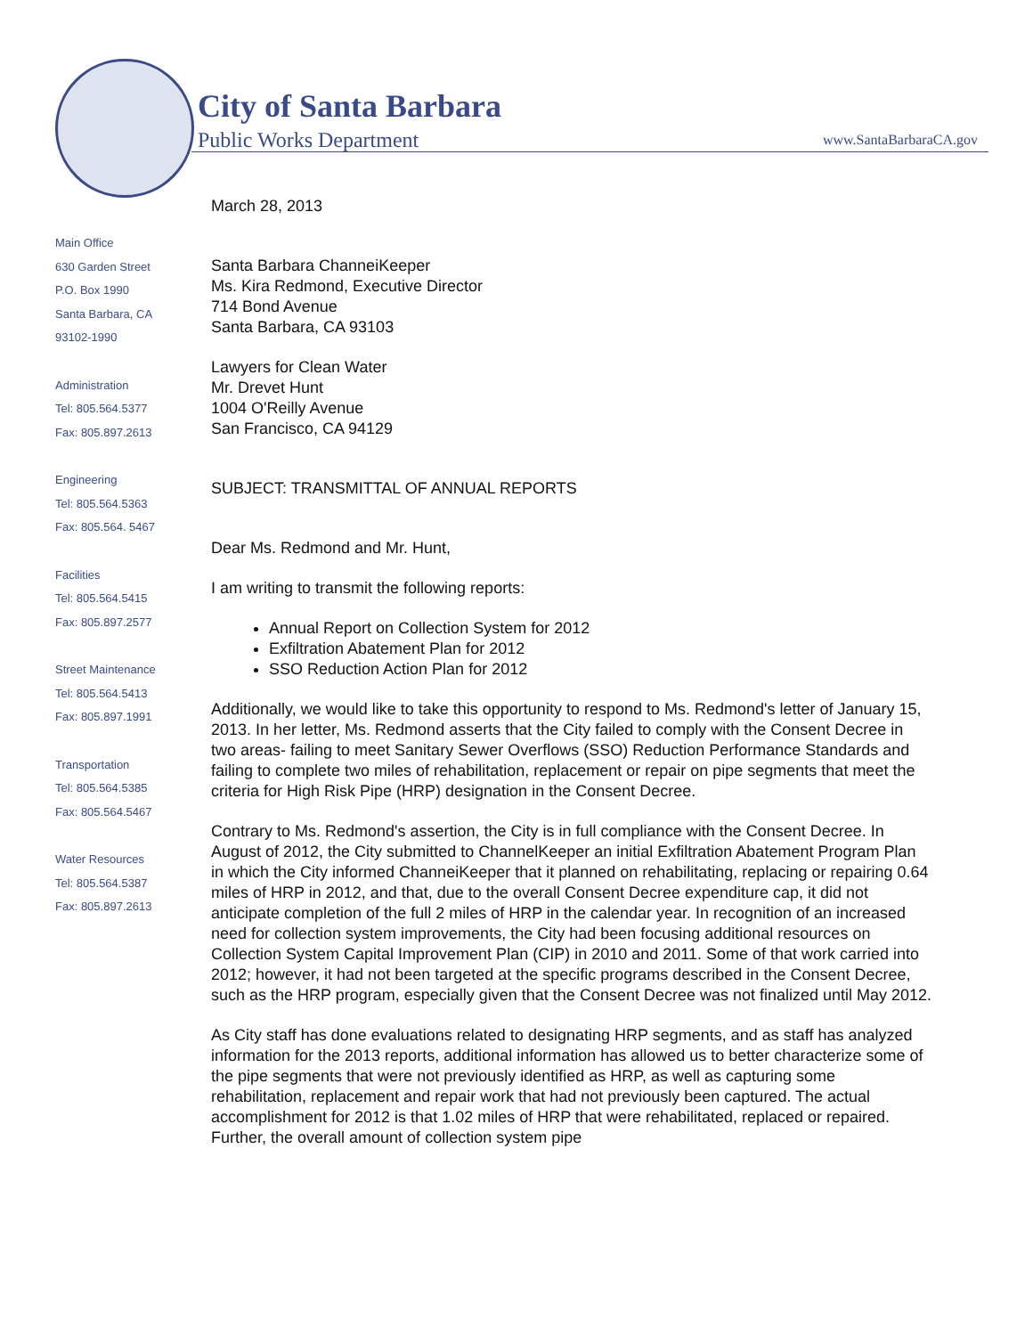City of Santa Barbara
Public Works Department www.SantaBarbaraCA.gov
Main Office
630 Garden Street
P.O. Box 1990
Santa Barbara, CA
93102-1990
Administration
Tel: 805.564.5377
Fax: 805.897.2613
Engineering
Tel: 805.564.5363
Fax: 805.564. 5467
Facilities
Tel: 805.564.5415
Fax: 805.897.2577
Street Maintenance
Tel: 805.564.5413
Fax: 805.897.1991
Transportation
Tel: 805.564.5385
Fax: 805.564.5467
Water Resources
Tel: 805.564.5387
Fax: 805.897.2613
March 28, 2013
Santa Barbara ChanneiKeeper
Ms. Kira Redmond, Executive Director
714 Bond Avenue
Santa Barbara, CA 93103
Lawyers for Clean Water
Mr. Drevet Hunt
1004 O'Reilly Avenue
San Francisco, CA 94129
SUBJECT: TRANSMITTAL OF ANNUAL REPORTS
Dear Ms. Redmond and Mr. Hunt,
I am writing to transmit the following reports:
Annual Report on Collection System for 2012
Exfiltration Abatement Plan for 2012
SSO Reduction Action Plan for 2012
Additionally, we would like to take this opportunity to respond to Ms. Redmond's letter of January 15, 2013. In her letter, Ms. Redmond asserts that the City failed to comply with the Consent Decree in two areas- failing to meet Sanitary Sewer Overflows (SSO) Reduction Performance Standards and failing to complete two miles of rehabilitation, replacement or repair on pipe segments that meet the criteria for High Risk Pipe (HRP) designation in the Consent Decree.
Contrary to Ms. Redmond's assertion, the City is in full compliance with the Consent Decree. In August of 2012, the City submitted to ChannelKeeper an initial Exfiltration Abatement Program Plan in which the City informed ChanneiKeeper that it planned on rehabilitating, replacing or repairing 0.64 miles of HRP in 2012, and that, due to the overall Consent Decree expenditure cap, it did not anticipate completion of the full 2 miles of HRP in the calendar year. In recognition of an increased need for collection system improvements, the City had been focusing additional resources on Collection System Capital Improvement Plan (CIP) in 2010 and 2011. Some of that work carried into 2012; however, it had not been targeted at the specific programs described in the Consent Decree, such as the HRP program, especially given that the Consent Decree was not finalized until May 2012.
As City staff has done evaluations related to designating HRP segments, and as staff has analyzed information for the 2013 reports, additional information has allowed us to better characterize some of the pipe segments that were not previously identified as HRP, as well as capturing some rehabilitation, replacement and repair work that had not previously been captured. The actual accomplishment for 2012 is that 1.02 miles of HRP that were rehabilitated, replaced or repaired. Further, the overall amount of collection system pipe